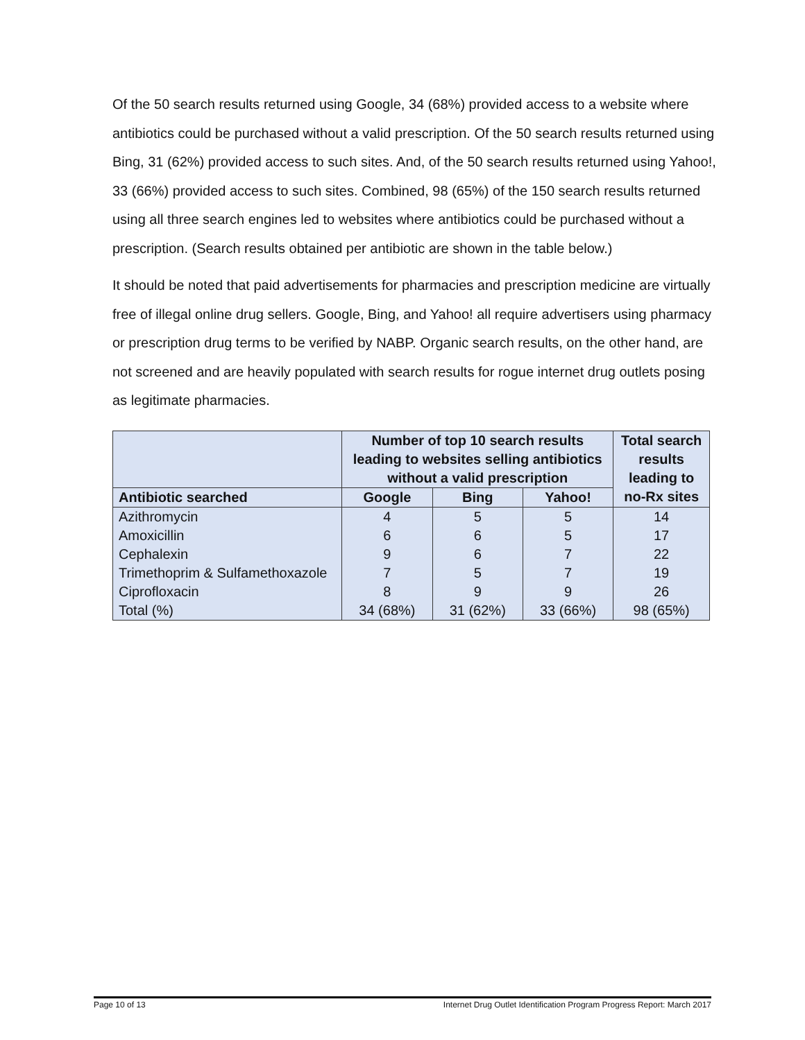Of the 50 search results returned using Google, 34 (68%) provided access to a website where antibiotics could be purchased without a valid prescription. Of the 50 search results returned using Bing, 31 (62%) provided access to such sites. And, of the 50 search results returned using Yahoo!, 33 (66%) provided access to such sites. Combined, 98 (65%) of the 150 search results returned using all three search engines led to websites where antibiotics could be purchased without a prescription. (Search results obtained per antibiotic are shown in the table below.)
It should be noted that paid advertisements for pharmacies and prescription medicine are virtually free of illegal online drug sellers. Google, Bing, and Yahoo! all require advertisers using pharmacy or prescription drug terms to be verified by NABP. Organic search results, on the other hand, are not screened and are heavily populated with search results for rogue internet drug outlets posing as legitimate pharmacies.
| | Number of top 10 search results leading to websites selling antibiotics without a valid prescription | | | Total search results leading to no-Rx sites |
| --- | --- | --- | --- | --- |
| Antibiotic searched | Google | Bing | Yahoo! | |
| Azithromycin | 4 | 5 | 5 | 14 |
| Amoxicillin | 6 | 6 | 5 | 17 |
| Cephalexin | 9 | 6 | 7 | 22 |
| Trimethoprim & Sulfamethoxazole | 7 | 5 | 7 | 19 |
| Ciprofloxacin | 8 | 9 | 9 | 26 |
| Total (%) | 34 (68%) | 31 (62%) | 33 (66%) | 98 (65%) |
Page 10 of 13 Internet Drug Outlet Identification Program Progress Report: March 2017